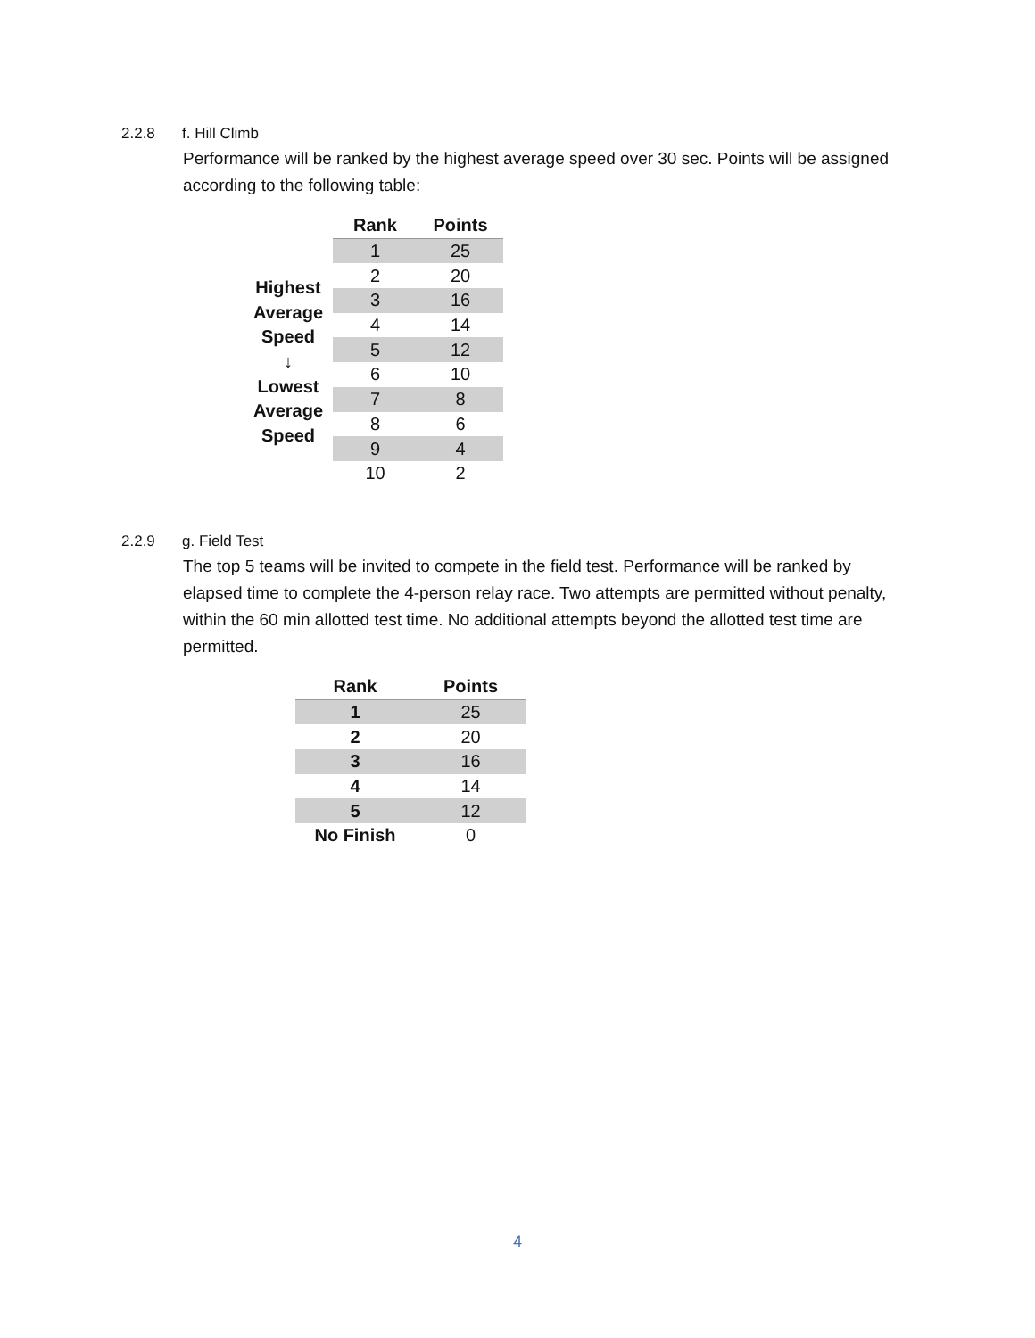2.2.8 f. Hill Climb
Performance will be ranked by the highest average speed over 30 sec. Points will be assigned according to the following table:
| | Rank | Points |
| --- | --- | --- |
| Highest Average Speed ↓ Lowest Average Speed | 1 | 25 |
| | 2 | 20 |
| | 3 | 16 |
| | 4 | 14 |
| | 5 | 12 |
| | 6 | 10 |
| | 7 | 8 |
| | 8 | 6 |
| | 9 | 4 |
| | 10 | 2 |
2.2.9 g. Field Test
The top 5 teams will be invited to compete in the field test. Performance will be ranked by elapsed time to complete the 4-person relay race. Two attempts are permitted without penalty, within the 60 min allotted test time. No additional attempts beyond the allotted test time are permitted.
| Rank | Points |
| --- | --- |
| 1 | 25 |
| 2 | 20 |
| 3 | 16 |
| 4 | 14 |
| 5 | 12 |
| No Finish | 0 |
4